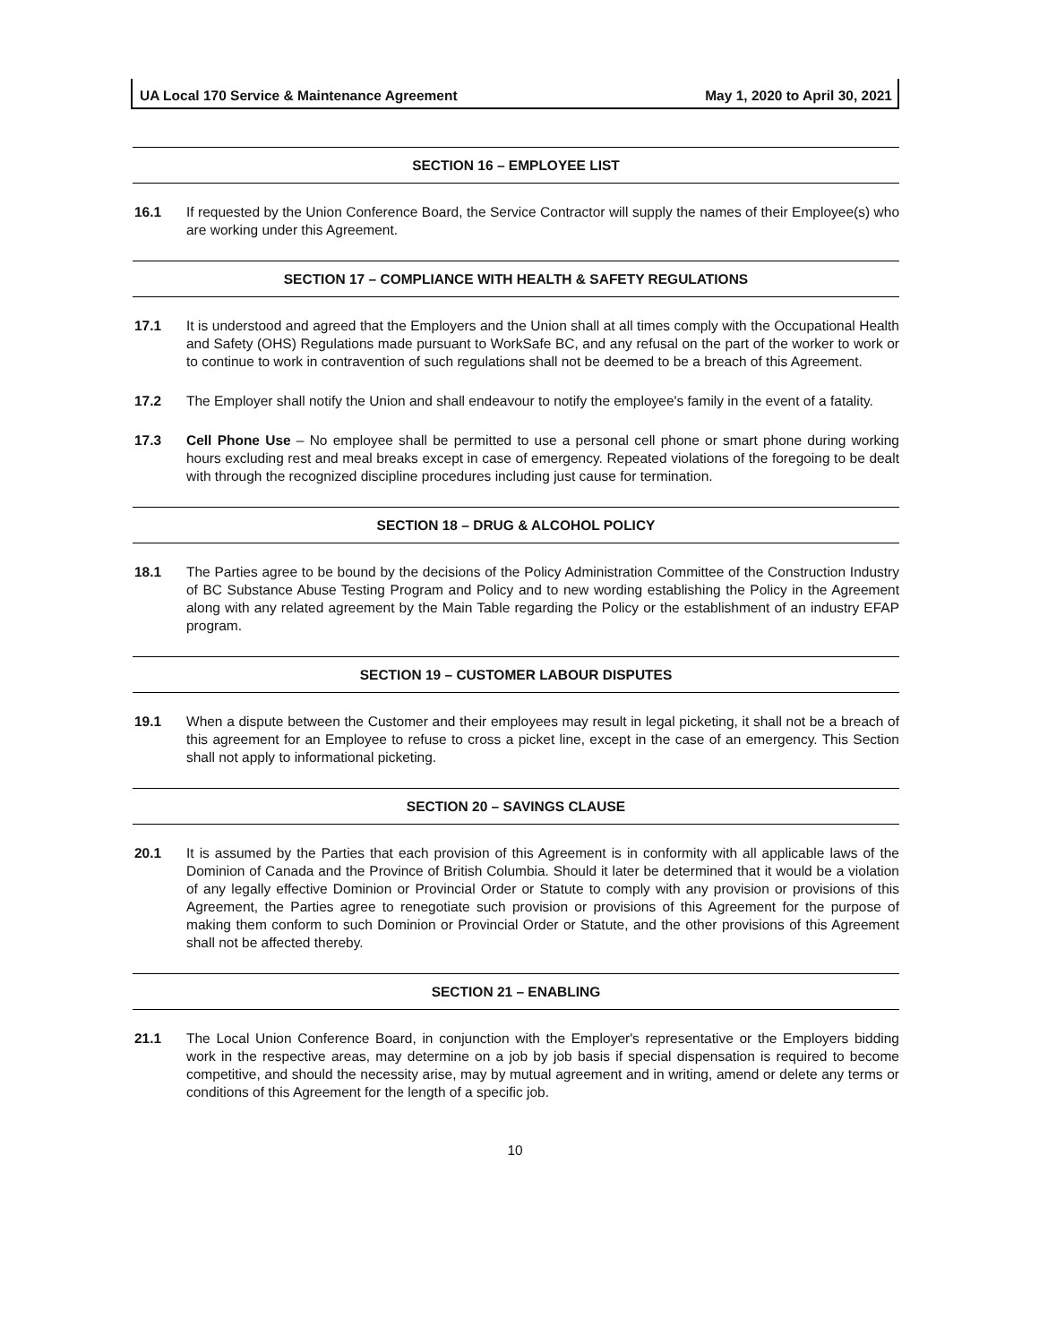UA Local 170 Service & Maintenance Agreement May 1, 2020 to April 30, 2021
SECTION 16 – EMPLOYEE LIST
16.1 If requested by the Union Conference Board, the Service Contractor will supply the names of their Employee(s) who are working under this Agreement.
SECTION 17 – COMPLIANCE WITH HEALTH & SAFETY REGULATIONS
17.1 It is understood and agreed that the Employers and the Union shall at all times comply with the Occupational Health and Safety (OHS) Regulations made pursuant to WorkSafe BC, and any refusal on the part of the worker to work or to continue to work in contravention of such regulations shall not be deemed to be a breach of this Agreement.
17.2 The Employer shall notify the Union and shall endeavour to notify the employee's family in the event of a fatality.
17.3 Cell Phone Use – No employee shall be permitted to use a personal cell phone or smart phone during working hours excluding rest and meal breaks except in case of emergency. Repeated violations of the foregoing to be dealt with through the recognized discipline procedures including just cause for termination.
SECTION 18 – DRUG & ALCOHOL POLICY
18.1 The Parties agree to be bound by the decisions of the Policy Administration Committee of the Construction Industry of BC Substance Abuse Testing Program and Policy and to new wording establishing the Policy in the Agreement along with any related agreement by the Main Table regarding the Policy or the establishment of an industry EFAP program.
SECTION 19 – CUSTOMER LABOUR DISPUTES
19.1 When a dispute between the Customer and their employees may result in legal picketing, it shall not be a breach of this agreement for an Employee to refuse to cross a picket line, except in the case of an emergency. This Section shall not apply to informational picketing.
SECTION 20 – SAVINGS CLAUSE
20.1 It is assumed by the Parties that each provision of this Agreement is in conformity with all applicable laws of the Dominion of Canada and the Province of British Columbia. Should it later be determined that it would be a violation of any legally effective Dominion or Provincial Order or Statute to comply with any provision or provisions of this Agreement, the Parties agree to renegotiate such provision or provisions of this Agreement for the purpose of making them conform to such Dominion or Provincial Order or Statute, and the other provisions of this Agreement shall not be affected thereby.
SECTION 21 – ENABLING
21.1 The Local Union Conference Board, in conjunction with the Employer's representative or the Employers bidding work in the respective areas, may determine on a job by job basis if special dispensation is required to become competitive, and should the necessity arise, may by mutual agreement and in writing, amend or delete any terms or conditions of this Agreement for the length of a specific job.
10